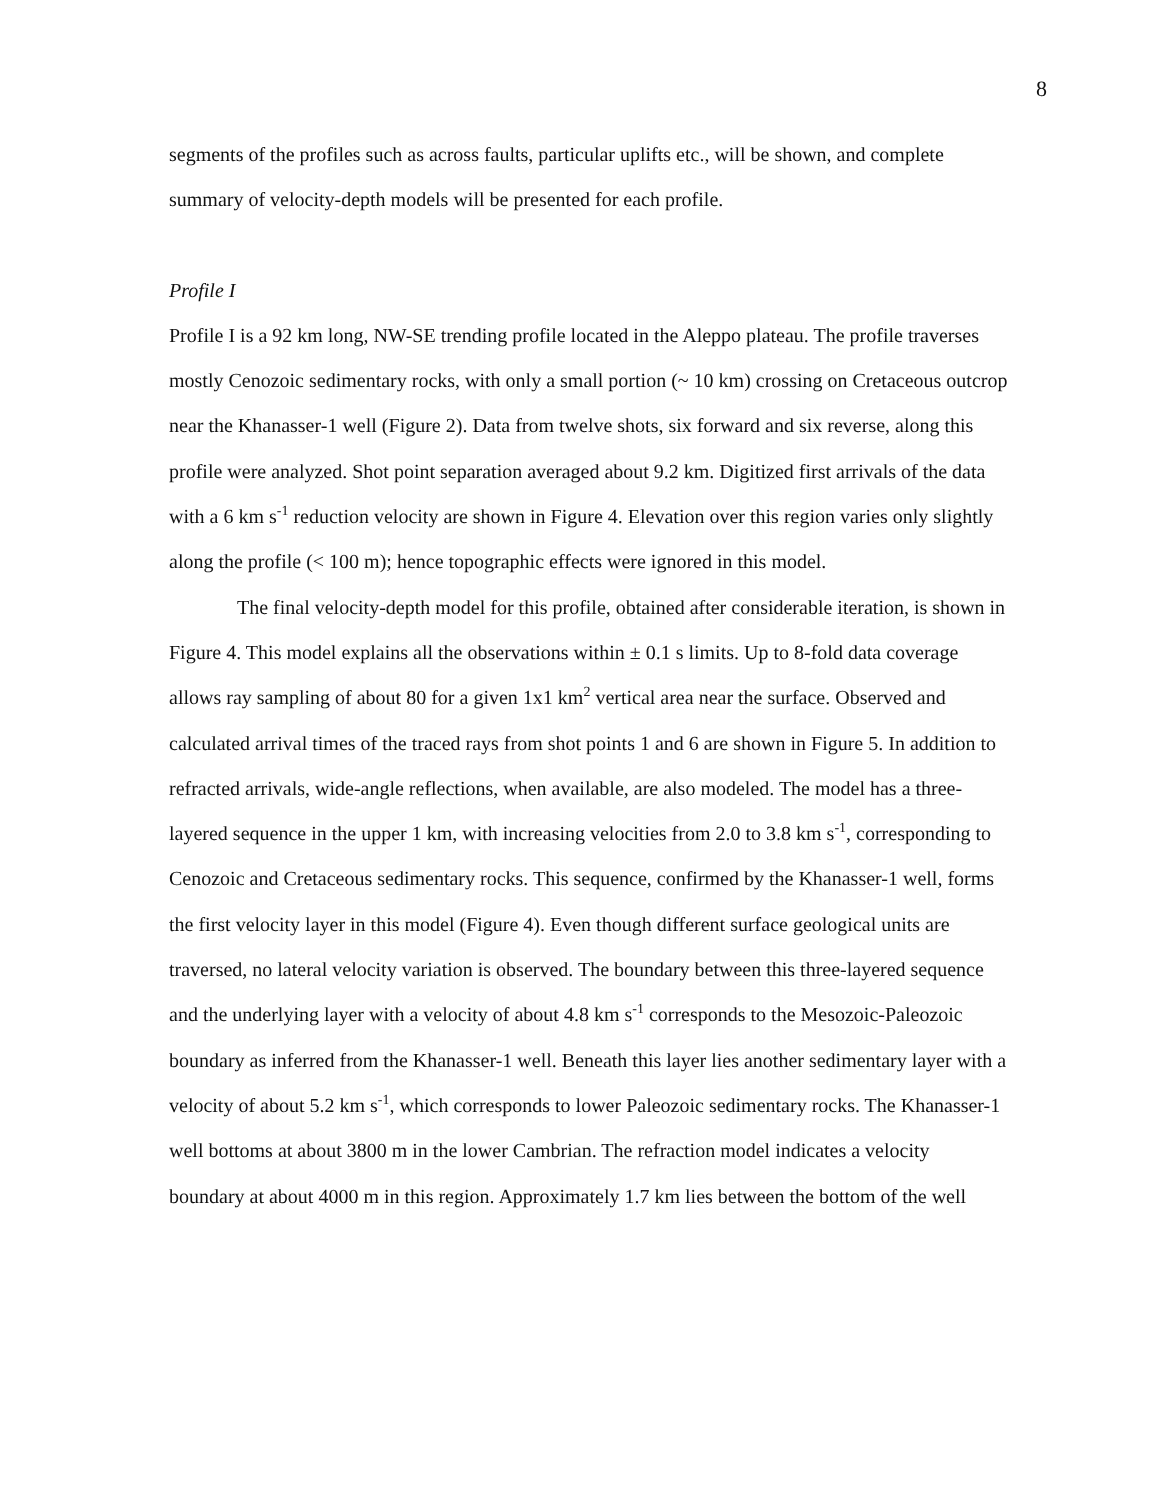8
segments of the profiles such as across faults, particular uplifts etc., will be shown, and complete summary of velocity-depth models will be presented for each profile.
Profile I
Profile I is a 92 km long, NW-SE trending profile located in the Aleppo plateau. The profile traverses mostly Cenozoic sedimentary rocks, with only a small portion (~ 10 km) crossing on Cretaceous outcrop near the Khanasser-1 well (Figure 2). Data from twelve shots, six forward and six reverse, along this profile were analyzed. Shot point separation averaged about 9.2 km. Digitized first arrivals of the data with a 6 km s<sup>-1</sup> reduction velocity are shown in Figure 4. Elevation over this region varies only slightly along the profile (< 100 m); hence topographic effects were ignored in this model.
The final velocity-depth model for this profile, obtained after considerable iteration, is shown in Figure 4. This model explains all the observations within ± 0.1 s limits. Up to 8-fold data coverage allows ray sampling of about 80 for a given 1x1 km<sup>2</sup> vertical area near the surface. Observed and calculated arrival times of the traced rays from shot points 1 and 6 are shown in Figure 5. In addition to refracted arrivals, wide-angle reflections, when available, are also modeled. The model has a three-layered sequence in the upper 1 km, with increasing velocities from 2.0 to 3.8 km s<sup>-1</sup>, corresponding to Cenozoic and Cretaceous sedimentary rocks. This sequence, confirmed by the Khanasser-1 well, forms the first velocity layer in this model (Figure 4). Even though different surface geological units are traversed, no lateral velocity variation is observed. The boundary between this three-layered sequence and the underlying layer with a velocity of about 4.8 km s<sup>-1</sup> corresponds to the Mesozoic-Paleozoic boundary as inferred from the Khanasser-1 well. Beneath this layer lies another sedimentary layer with a velocity of about 5.2 km s<sup>-1</sup>, which corresponds to lower Paleozoic sedimentary rocks. The Khanasser-1 well bottoms at about 3800 m in the lower Cambrian. The refraction model indicates a velocity boundary at about 4000 m in this region. Approximately 1.7 km lies between the bottom of the well